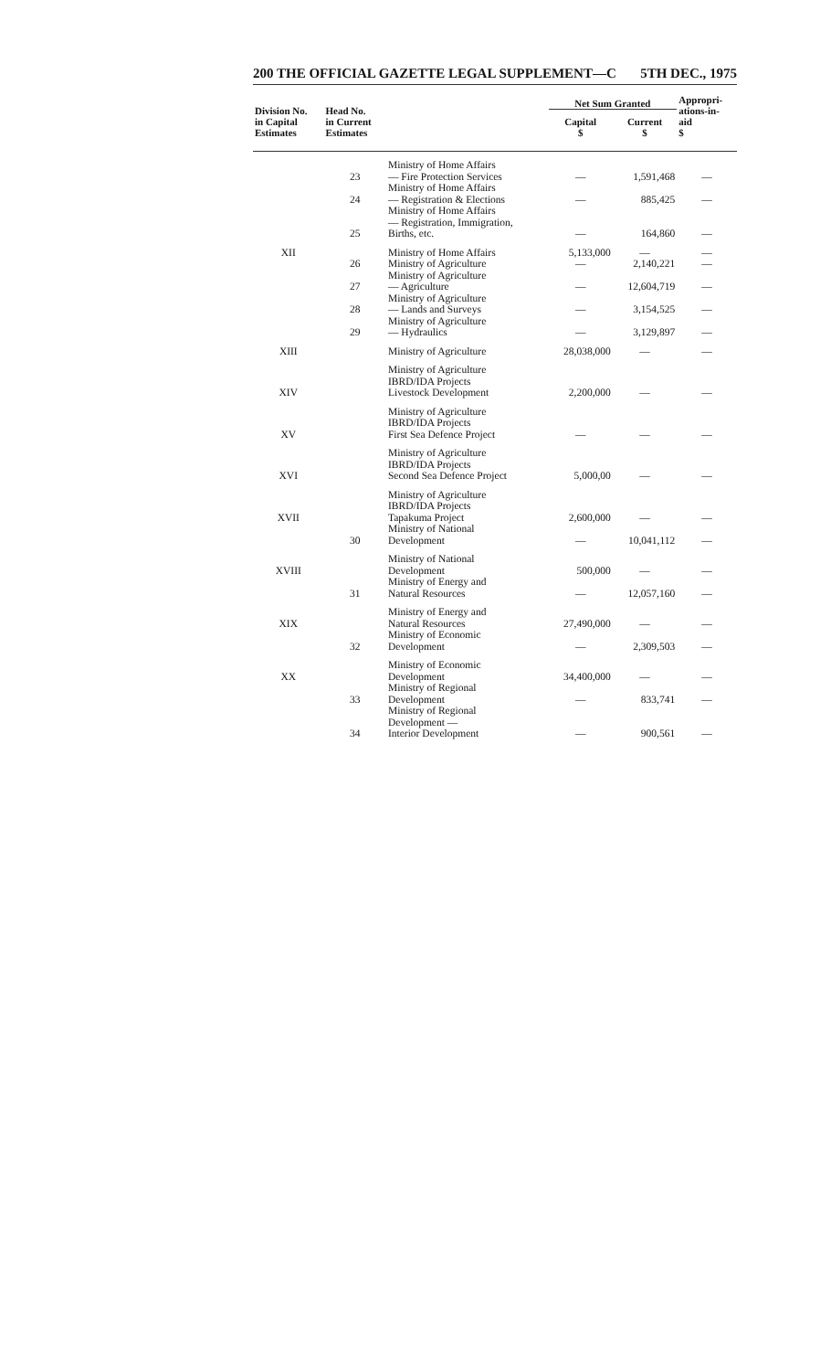200 THE OFFICIAL GAZETTE LEGAL SUPPLEMENT—C 5TH DEC., 1975
| Division No. in Capital Estimates | Head No. in Current Estimates | | Net Sum Granted | | Appropri- ations-in- aid $ |
| --- | --- | --- | --- | --- | --- |
| | | | Capital $ | Current $ | |
| | 23 | Ministry of Home Affairs — Fire Protection Services | — | 1,591,468 | — |
| | 24 | Ministry of Home Affairs — Registration & Elections | — | 885,425 | — |
| | 25 | Ministry of Home Affairs — Registration, Immigration, Births, etc. | — | 164,860 | — |
| XII | | Ministry of Home Affairs | 5,133,000 | — | — |
| | 26 | Ministry of Agriculture | — | 2,140,221 | — |
| | 27 | Ministry of Agriculture — Agriculture | — | 12,604,719 | — |
| | 28 | Ministry of Agriculture — Lands and Surveys | — | 3,154,525 | — |
| | 29 | Ministry of Agriculture — Hydraulics | — | 3,129,897 | — |
| XIII | | Ministry of Agriculture | 28,038,000 | — | — |
| XIV | | Ministry of Agriculture IBRD/IDA Projects Livestock Development | 2,200,000 | — | — |
| XV | | Ministry of Agriculture IBRD/IDA Projects First Sea Defence Project | — | — | — |
| XVI | | Ministry of Agriculture IBRD/IDA Projects Second Sea Defence Project | 5,000,00 | — | — |
| XVII | | Ministry of Agriculture IBRD/IDA Projects Tapakuma Project | 2,600,000 | — | — |
| | 30 | Ministry of National Development | — | 10,041,112 | — |
| XVIII | | Ministry of National Development | 500,000 | — | — |
| | 31 | Ministry of Energy and Natural Resources | — | 12,057,160 | — |
| XIX | | Ministry of Energy and Natural Resources | 27,490,000 | — | — |
| | 32 | Ministry of Economic Development | — | 2,309,503 | — |
| XX | | Ministry of Economic Development | 34,400,000 | — | — |
| | 33 | Ministry of Regional Development | — | 833,741 | — |
| | 34 | Ministry of Regional Development — Interior Development | — | 900,561 | — |